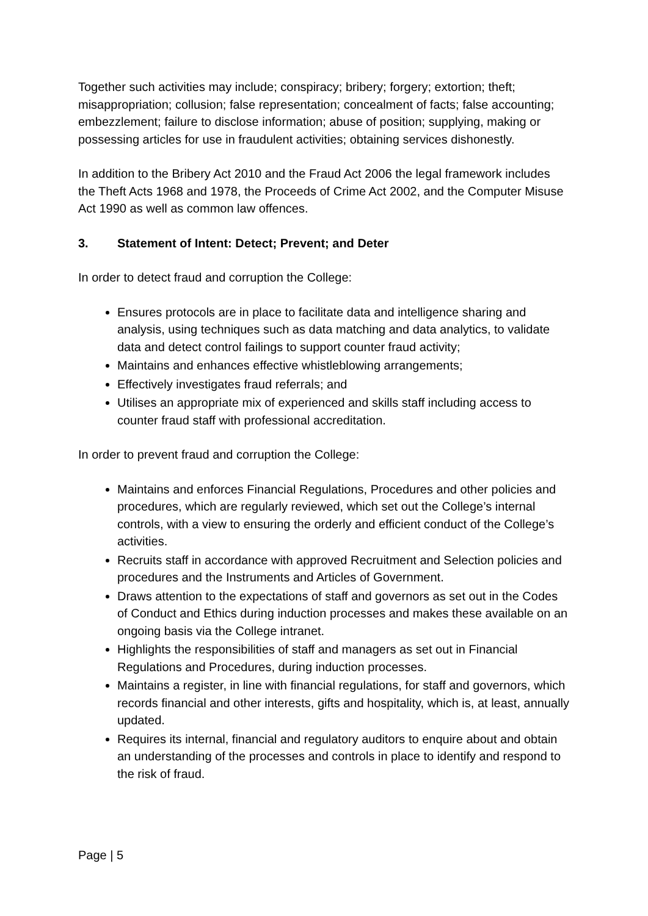Together such activities may include; conspiracy; bribery; forgery; extortion; theft; misappropriation; collusion; false representation; concealment of facts; false accounting; embezzlement; failure to disclose information; abuse of position; supplying, making or possessing articles for use in fraudulent activities; obtaining services dishonestly.
In addition to the Bribery Act 2010 and the Fraud Act 2006 the legal framework includes the Theft Acts 1968 and 1978, the Proceeds of Crime Act 2002, and the Computer Misuse Act 1990 as well as common law offences.
3. Statement of Intent: Detect; Prevent; and Deter
In order to detect fraud and corruption the College:
Ensures protocols are in place to facilitate data and intelligence sharing and analysis, using techniques such as data matching and data analytics, to validate data and detect control failings to support counter fraud activity;
Maintains and enhances effective whistleblowing arrangements;
Effectively investigates fraud referrals; and
Utilises an appropriate mix of experienced and skills staff including access to counter fraud staff with professional accreditation.
In order to prevent fraud and corruption the College:
Maintains and enforces Financial Regulations, Procedures and other policies and procedures, which are regularly reviewed, which set out the College’s internal controls, with a view to ensuring the orderly and efficient conduct of the College’s activities.
Recruits staff in accordance with approved Recruitment and Selection policies and procedures and the Instruments and Articles of Government.
Draws attention to the expectations of staff and governors as set out in the Codes of Conduct and Ethics during induction processes and makes these available on an ongoing basis via the College intranet.
Highlights the responsibilities of staff and managers as set out in Financial Regulations and Procedures, during induction processes.
Maintains a register, in line with financial regulations, for staff and governors, which records financial and other interests, gifts and hospitality, which is, at least, annually updated.
Requires its internal, financial and regulatory auditors to enquire about and obtain an understanding of the processes and controls in place to identify and respond to the risk of fraud.
Page | 5